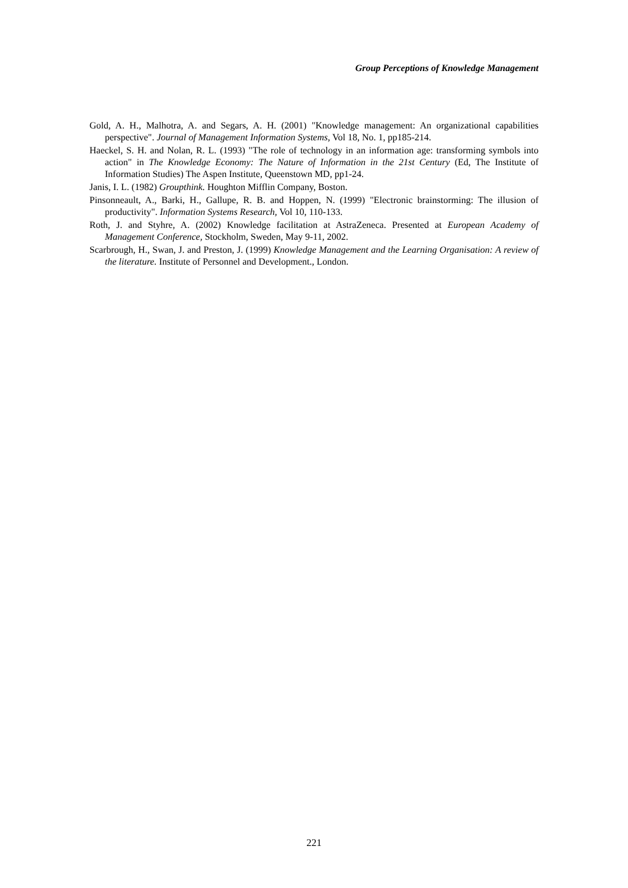Group Perceptions of Knowledge Management
Gold, A. H., Malhotra, A. and Segars, A. H. (2001) "Knowledge management: An organizational capabilities perspective". Journal of Management Information Systems, Vol 18, No. 1, pp185-214.
Haeckel, S. H. and Nolan, R. L. (1993) "The role of technology in an information age: transforming symbols into action" in The Knowledge Economy: The Nature of Information in the 21st Century (Ed, The Institute of Information Studies) The Aspen Institute, Queenstown MD, pp1-24.
Janis, I. L. (1982) Groupthink. Houghton Mifflin Company, Boston.
Pinsonneault, A., Barki, H., Gallupe, R. B. and Hoppen, N. (1999) "Electronic brainstorming: The illusion of productivity". Information Systems Research, Vol 10, 110-133.
Roth, J. and Styhre, A. (2002) Knowledge facilitation at AstraZeneca. Presented at European Academy of Management Conference, Stockholm, Sweden, May 9-11, 2002.
Scarbrough, H., Swan, J. and Preston, J. (1999) Knowledge Management and the Learning Organisation: A review of the literature. Institute of Personnel and Development., London.
221